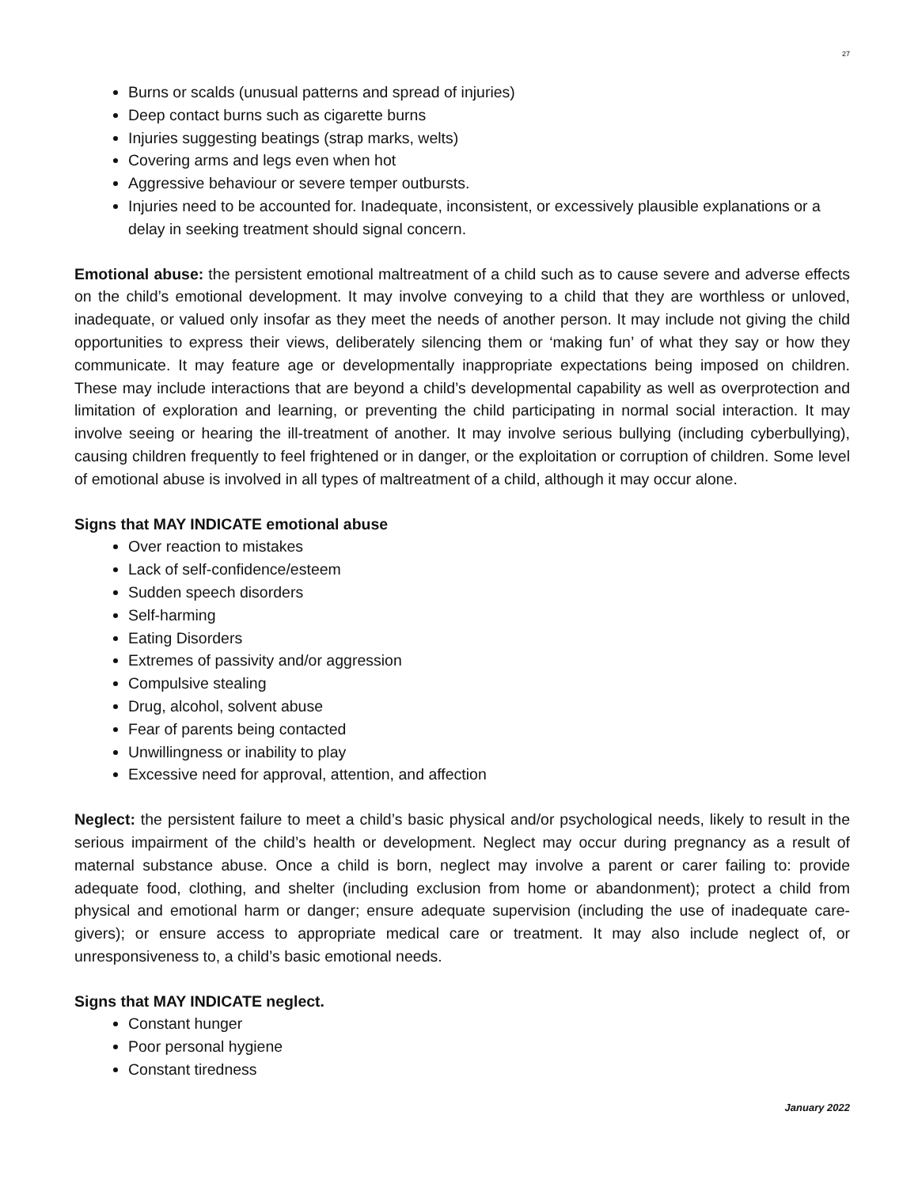27
Burns or scalds (unusual patterns and spread of injuries)
Deep contact burns such as cigarette burns
Injuries suggesting beatings (strap marks, welts)
Covering arms and legs even when hot
Aggressive behaviour or severe temper outbursts.
Injuries need to be accounted for. Inadequate, inconsistent, or excessively plausible explanations or a delay in seeking treatment should signal concern.
Emotional abuse: the persistent emotional maltreatment of a child such as to cause severe and adverse effects on the child’s emotional development. It may involve conveying to a child that they are worthless or unloved, inadequate, or valued only insofar as they meet the needs of another person. It may include not giving the child opportunities to express their views, deliberately silencing them or ‘making fun’ of what they say or how they communicate. It may feature age or developmentally inappropriate expectations being imposed on children. These may include interactions that are beyond a child’s developmental capability as well as overprotection and limitation of exploration and learning, or preventing the child participating in normal social interaction. It may involve seeing or hearing the ill-treatment of another. It may involve serious bullying (including cyberbullying), causing children frequently to feel frightened or in danger, or the exploitation or corruption of children. Some level of emotional abuse is involved in all types of maltreatment of a child, although it may occur alone.
Signs that MAY INDICATE emotional abuse
Over reaction to mistakes
Lack of self-confidence/esteem
Sudden speech disorders
Self-harming
Eating Disorders
Extremes of passivity and/or aggression
Compulsive stealing
Drug, alcohol, solvent abuse
Fear of parents being contacted
Unwillingness or inability to play
Excessive need for approval, attention, and affection
Neglect: the persistent failure to meet a child’s basic physical and/or psychological needs, likely to result in the serious impairment of the child’s health or development. Neglect may occur during pregnancy as a result of maternal substance abuse. Once a child is born, neglect may involve a parent or carer failing to: provide adequate food, clothing, and shelter (including exclusion from home or abandonment); protect a child from physical and emotional harm or danger; ensure adequate supervision (including the use of inadequate care-givers); or ensure access to appropriate medical care or treatment. It may also include neglect of, or unresponsiveness to, a child’s basic emotional needs.
Signs that MAY INDICATE neglect.
Constant hunger
Poor personal hygiene
Constant tiredness
January 2022